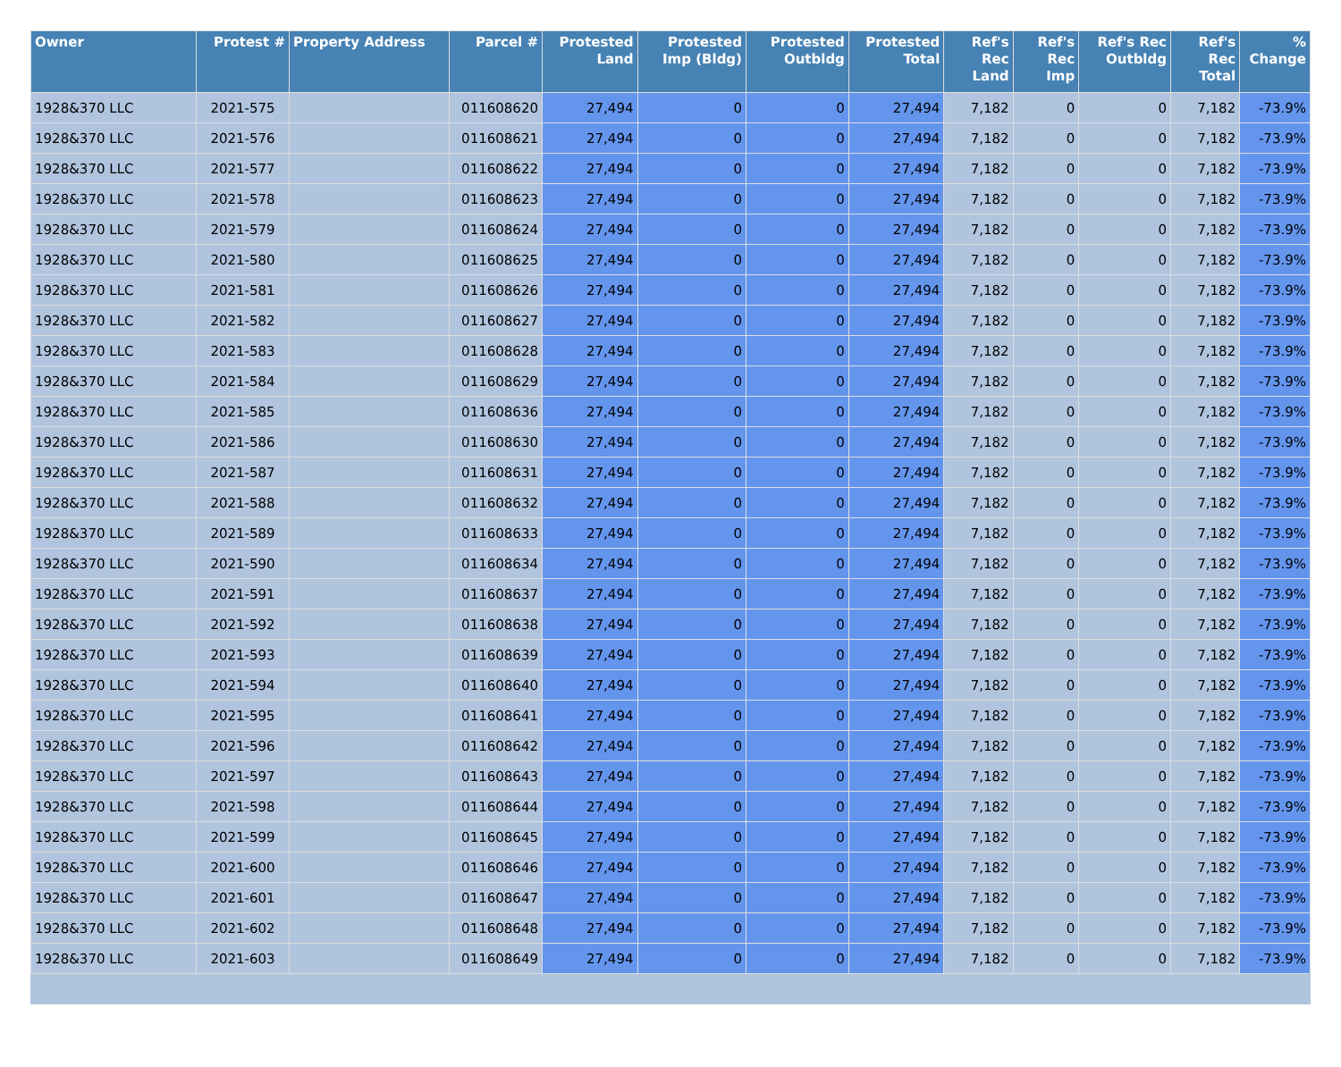| Owner | Protest # | Property Address | Parcel # | Protested Land | Protested Imp (Bldg) | Protested Outbldg | Protested Total | Ref's Rec Land | Ref's Rec Imp | Ref's Rec Outbldg | Ref's Rec Total | % Change |
| --- | --- | --- | --- | --- | --- | --- | --- | --- | --- | --- | --- | --- |
| 1928&370 LLC | 2021-575 | | 011608620 | 27,494 | 0 | 0 | 27,494 | 7,182 | 0 | 0 | 7,182 | -73.9% |
| 1928&370 LLC | 2021-576 | | 011608621 | 27,494 | 0 | 0 | 27,494 | 7,182 | 0 | 0 | 7,182 | -73.9% |
| 1928&370 LLC | 2021-577 | | 011608622 | 27,494 | 0 | 0 | 27,494 | 7,182 | 0 | 0 | 7,182 | -73.9% |
| 1928&370 LLC | 2021-578 | | 011608623 | 27,494 | 0 | 0 | 27,494 | 7,182 | 0 | 0 | 7,182 | -73.9% |
| 1928&370 LLC | 2021-579 | | 011608624 | 27,494 | 0 | 0 | 27,494 | 7,182 | 0 | 0 | 7,182 | -73.9% |
| 1928&370 LLC | 2021-580 | | 011608625 | 27,494 | 0 | 0 | 27,494 | 7,182 | 0 | 0 | 7,182 | -73.9% |
| 1928&370 LLC | 2021-581 | | 011608626 | 27,494 | 0 | 0 | 27,494 | 7,182 | 0 | 0 | 7,182 | -73.9% |
| 1928&370 LLC | 2021-582 | | 011608627 | 27,494 | 0 | 0 | 27,494 | 7,182 | 0 | 0 | 7,182 | -73.9% |
| 1928&370 LLC | 2021-583 | | 011608628 | 27,494 | 0 | 0 | 27,494 | 7,182 | 0 | 0 | 7,182 | -73.9% |
| 1928&370 LLC | 2021-584 | | 011608629 | 27,494 | 0 | 0 | 27,494 | 7,182 | 0 | 0 | 7,182 | -73.9% |
| 1928&370 LLC | 2021-585 | | 011608636 | 27,494 | 0 | 0 | 27,494 | 7,182 | 0 | 0 | 7,182 | -73.9% |
| 1928&370 LLC | 2021-586 | | 011608630 | 27,494 | 0 | 0 | 27,494 | 7,182 | 0 | 0 | 7,182 | -73.9% |
| 1928&370 LLC | 2021-587 | | 011608631 | 27,494 | 0 | 0 | 27,494 | 7,182 | 0 | 0 | 7,182 | -73.9% |
| 1928&370 LLC | 2021-588 | | 011608632 | 27,494 | 0 | 0 | 27,494 | 7,182 | 0 | 0 | 7,182 | -73.9% |
| 1928&370 LLC | 2021-589 | | 011608633 | 27,494 | 0 | 0 | 27,494 | 7,182 | 0 | 0 | 7,182 | -73.9% |
| 1928&370 LLC | 2021-590 | | 011608634 | 27,494 | 0 | 0 | 27,494 | 7,182 | 0 | 0 | 7,182 | -73.9% |
| 1928&370 LLC | 2021-591 | | 011608637 | 27,494 | 0 | 0 | 27,494 | 7,182 | 0 | 0 | 7,182 | -73.9% |
| 1928&370 LLC | 2021-592 | | 011608638 | 27,494 | 0 | 0 | 27,494 | 7,182 | 0 | 0 | 7,182 | -73.9% |
| 1928&370 LLC | 2021-593 | | 011608639 | 27,494 | 0 | 0 | 27,494 | 7,182 | 0 | 0 | 7,182 | -73.9% |
| 1928&370 LLC | 2021-594 | | 011608640 | 27,494 | 0 | 0 | 27,494 | 7,182 | 0 | 0 | 7,182 | -73.9% |
| 1928&370 LLC | 2021-595 | | 011608641 | 27,494 | 0 | 0 | 27,494 | 7,182 | 0 | 0 | 7,182 | -73.9% |
| 1928&370 LLC | 2021-596 | | 011608642 | 27,494 | 0 | 0 | 27,494 | 7,182 | 0 | 0 | 7,182 | -73.9% |
| 1928&370 LLC | 2021-597 | | 011608643 | 27,494 | 0 | 0 | 27,494 | 7,182 | 0 | 0 | 7,182 | -73.9% |
| 1928&370 LLC | 2021-598 | | 011608644 | 27,494 | 0 | 0 | 27,494 | 7,182 | 0 | 0 | 7,182 | -73.9% |
| 1928&370 LLC | 2021-599 | | 011608645 | 27,494 | 0 | 0 | 27,494 | 7,182 | 0 | 0 | 7,182 | -73.9% |
| 1928&370 LLC | 2021-600 | | 011608646 | 27,494 | 0 | 0 | 27,494 | 7,182 | 0 | 0 | 7,182 | -73.9% |
| 1928&370 LLC | 2021-601 | | 011608647 | 27,494 | 0 | 0 | 27,494 | 7,182 | 0 | 0 | 7,182 | -73.9% |
| 1928&370 LLC | 2021-602 | | 011608648 | 27,494 | 0 | 0 | 27,494 | 7,182 | 0 | 0 | 7,182 | -73.9% |
| 1928&370 LLC | 2021-603 | | 011608649 | 27,494 | 0 | 0 | 27,494 | 7,182 | 0 | 0 | 7,182 | -73.9% |